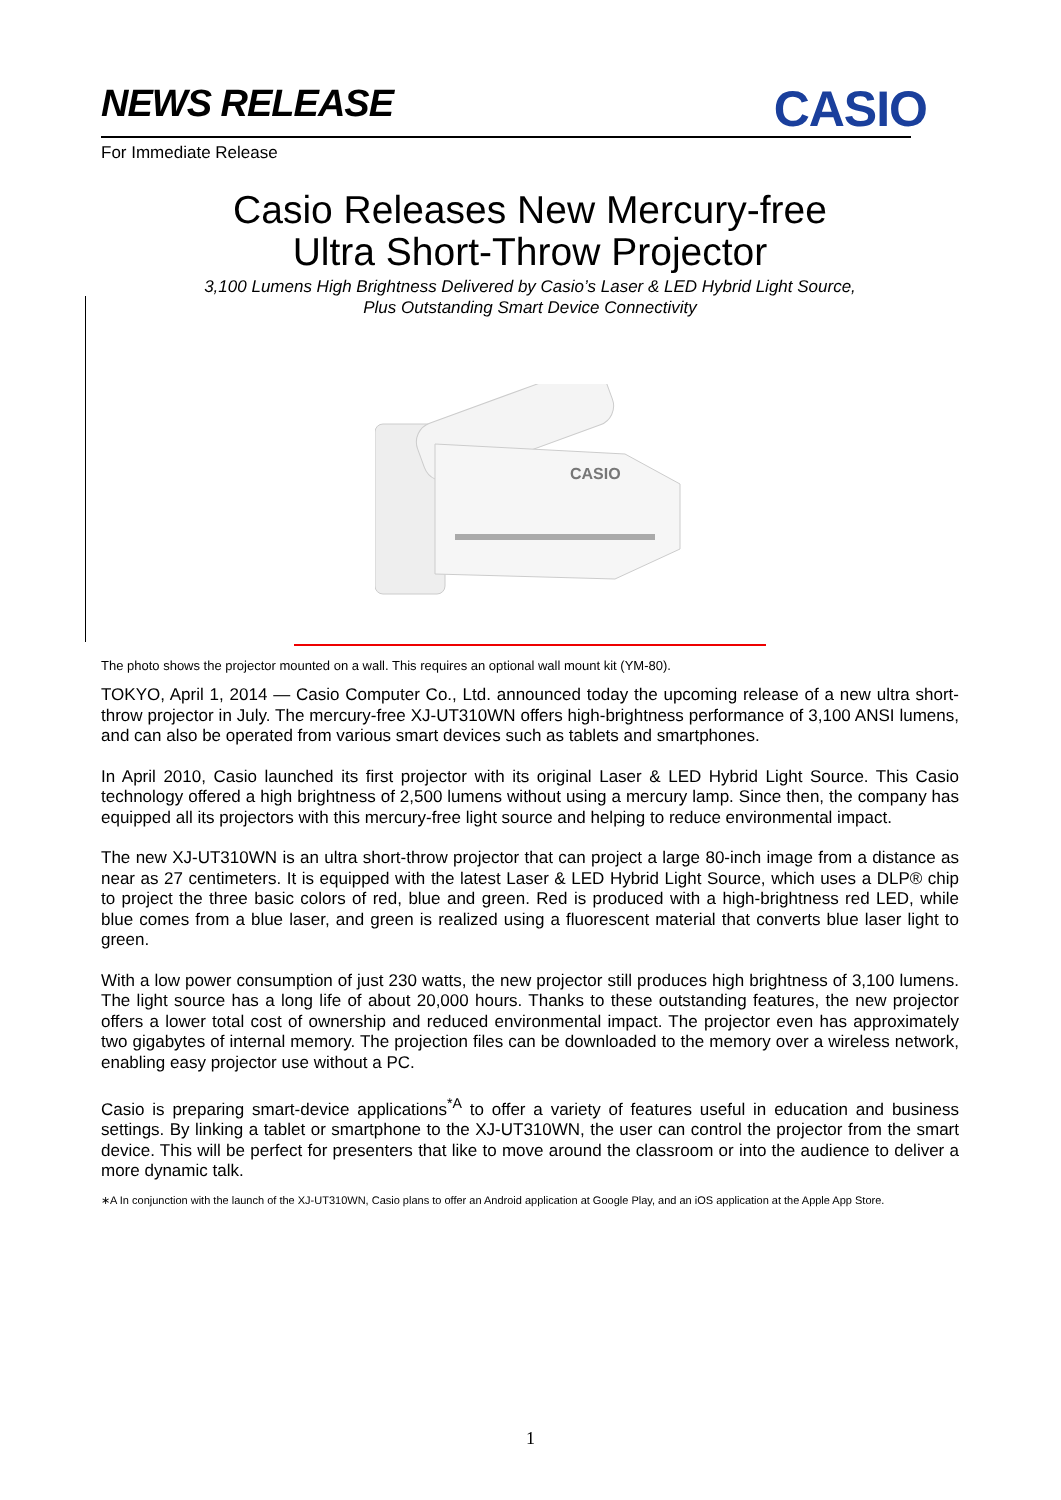NEWS RELEASE CASIO
For Immediate Release
Casio Releases New Mercury-free
Ultra Short-Throw Projector
3,100 Lumens High Brightness Delivered by Casio’s Laser & LED Hybrid Light Source,
Plus Outstanding Smart Device Connectivity
CASIO
The photo shows the projector mounted on a wall. This requires an optional wall mount kit (YM-80).
TOKYO, April 1, 2014 — Casio Computer Co., Ltd. announced today the upcoming release of a new ultra short-throw projector in July. The mercury-free XJ-UT310WN offers high-brightness performance of 3,100 ANSI lumens, and can also be operated from various smart devices such as tablets and smartphones.
In April 2010, Casio launched its first projector with its original Laser & LED Hybrid Light Source. This Casio technology offered a high brightness of 2,500 lumens without using a mercury lamp. Since then, the company has equipped all its projectors with this mercury-free light source and helping to reduce environmental impact.
The new XJ-UT310WN is an ultra short-throw projector that can project a large 80-inch image from a distance as near as 27 centimeters. It is equipped with the latest Laser & LED Hybrid Light Source, which uses a DLP® chip to project the three basic colors of red, blue and green. Red is produced with a high-brightness red LED, while blue comes from a blue laser, and green is realized using a fluorescent material that converts blue laser light to green.
With a low power consumption of just 230 watts, the new projector still produces high brightness of 3,100 lumens. The light source has a long life of about 20,000 hours. Thanks to these outstanding features, the new projector offers a lower total cost of ownership and reduced environmental impact. The projector even has approximately two gigabytes of internal memory. The projection files can be downloaded to the memory over a wireless network, enabling easy projector use without a PC.
Casio is preparing smart-device applications<sup>*A</sup> to offer a variety of features useful in education and business settings. By linking a tablet or smartphone to the XJ-UT310WN, the user can control the projector from the smart device. This will be perfect for presenters that like to move around the classroom or into the audience to deliver a more dynamic talk.
∗A In conjunction with the launch of the XJ-UT310WN, Casio plans to offer an Android application at Google Play, and an iOS application at the Apple App Store.
1